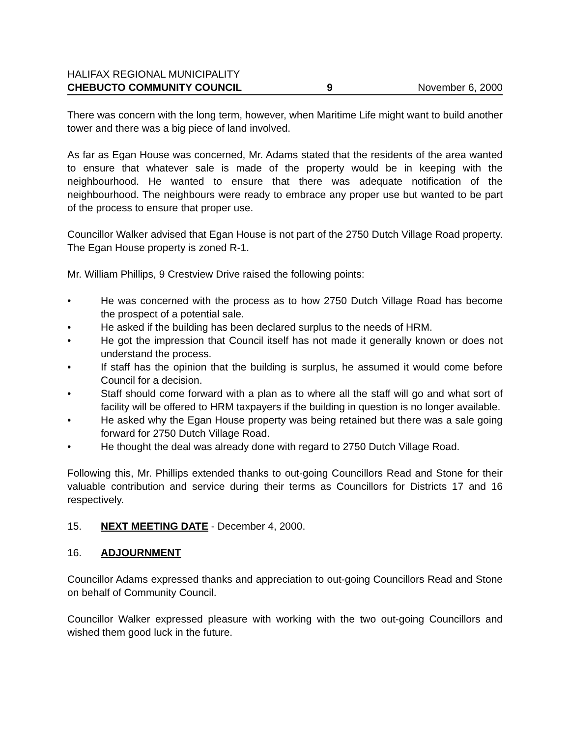HALIFAX REGIONAL MUNICIPALITY
CHEBUCTO COMMUNITY COUNCIL 9 November 6, 2000
There was concern with the long term, however, when Maritime Life might want to build another tower and there was a big piece of land involved.
As far as Egan House was concerned, Mr. Adams stated that the residents of the area wanted to ensure that whatever sale is made of the property would be in keeping with the neighbourhood. He wanted to ensure that there was adequate notification of the neighbourhood. The neighbours were ready to embrace any proper use but wanted to be part of the process to ensure that proper use.
Councillor Walker advised that Egan House is not part of the 2750 Dutch Village Road property. The Egan House property is zoned R-1.
Mr. William Phillips, 9 Crestview Drive raised the following points:
• He was concerned with the process as to how 2750 Dutch Village Road has become the prospect of a potential sale.
• He asked if the building has been declared surplus to the needs of HRM.
• He got the impression that Council itself has not made it generally known or does not understand the process.
• If staff has the opinion that the building is surplus, he assumed it would come before Council for a decision.
• Staff should come forward with a plan as to where all the staff will go and what sort of facility will be offered to HRM taxpayers if the building in question is no longer available.
• He asked why the Egan House property was being retained but there was a sale going forward for 2750 Dutch Village Road.
• He thought the deal was already done with regard to 2750 Dutch Village Road.
Following this, Mr. Phillips extended thanks to out-going Councillors Read and Stone for their valuable contribution and service during their terms as Councillors for Districts 17 and 16 respectively.
15. NEXT MEETING DATE - December 4, 2000.
16. ADJOURNMENT
Councillor Adams expressed thanks and appreciation to out-going Councillors Read and Stone on behalf of Community Council.
Councillor Walker expressed pleasure with working with the two out-going Councillors and wished them good luck in the future.